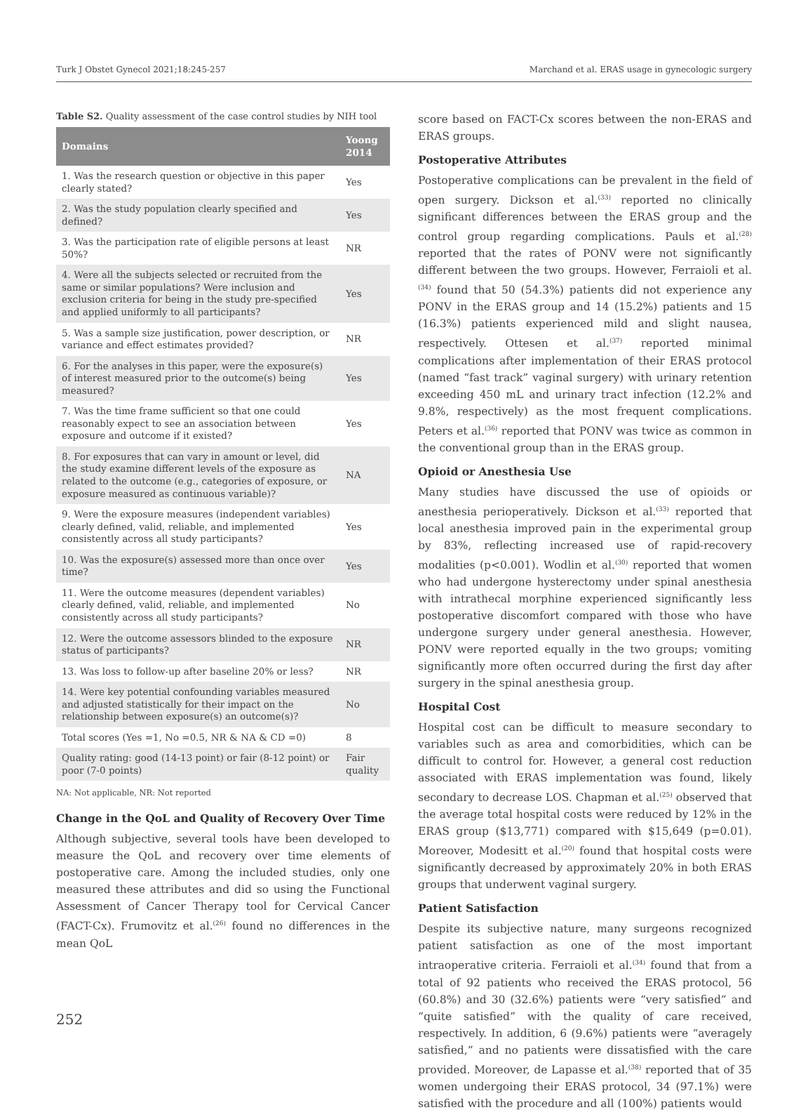Turk J Obstet Gynecol 2021;18:245-257 Marchand et al. ERAS usage in gynecologic surgery
Table S2. Quality assessment of the case control studies by NIH tool
| Domains | Yoong 2014 |
| --- | --- |
| 1. Was the research question or objective in this paper clearly stated? | Yes |
| 2. Was the study population clearly specified and defined? | Yes |
| 3. Was the participation rate of eligible persons at least 50%? | NR |
| 4. Were all the subjects selected or recruited from the same or similar populations? Were inclusion and exclusion criteria for being in the study pre-specified and applied uniformly to all participants? | Yes |
| 5. Was a sample size justification, power description, or variance and effect estimates provided? | NR |
| 6. For the analyses in this paper, were the exposure(s) of interest measured prior to the outcome(s) being measured? | Yes |
| 7. Was the time frame sufficient so that one could reasonably expect to see an association between exposure and outcome if it existed? | Yes |
| 8. For exposures that can vary in amount or level, did the study examine different levels of the exposure as related to the outcome (e.g., categories of exposure, or exposure measured as continuous variable)? | NA |
| 9. Were the exposure measures (independent variables) clearly defined, valid, reliable, and implemented consistently across all study participants? | Yes |
| 10. Was the exposure(s) assessed more than once over time? | Yes |
| 11. Were the outcome measures (dependent variables) clearly defined, valid, reliable, and implemented consistently across all study participants? | No |
| 12. Were the outcome assessors blinded to the exposure status of participants? | NR |
| 13. Was loss to follow-up after baseline 20% or less? | NR |
| 14. Were key potential confounding variables measured and adjusted statistically for their impact on the relationship between exposure(s) an outcome(s)? | No |
| Total scores (Yes =1, No =0.5, NR & NA & CD =0) | 8 |
| Quality rating: good (14-13 point) or fair (8-12 point) or poor (7-0 points) | Fair quality |
NA: Not applicable, NR: Not reported
Change in the QoL and Quality of Recovery Over Time
Although subjective, several tools have been developed to measure the QoL and recovery over time elements of postoperative care. Among the included studies, only one measured these attributes and did so using the Functional Assessment of Cancer Therapy tool for Cervical Cancer (FACT-Cx). Frumovitz et al.<sup>(26)</sup> found no differences in the mean QoL
score based on FACT-Cx scores between the non-ERAS and ERAS groups.
Postoperative Attributes
Postoperative complications can be prevalent in the field of open surgery. Dickson et al.<sup>(33)</sup> reported no clinically significant differences between the ERAS group and the control group regarding complications. Pauls et al.<sup>(28)</sup> reported that the rates of PONV were not significantly different between the two groups. However, Ferraioli et al.<sup>(34)</sup> found that 50 (54.3%) patients did not experience any PONV in the ERAS group and 14 (15.2%) patients and 15 (16.3%) patients experienced mild and slight nausea, respectively. Ottesen et al.<sup>(37)</sup> reported minimal complications after implementation of their ERAS protocol (named “fast track” vaginal surgery) with urinary retention exceeding 450 mL and urinary tract infection (12.2% and 9.8%, respectively) as the most frequent complications. Peters et al.<sup>(36)</sup> reported that PONV was twice as common in the conventional group than in the ERAS group.
Opioid or Anesthesia Use
Many studies have discussed the use of opioids or anesthesia perioperatively. Dickson et al.<sup>(33)</sup> reported that local anesthesia improved pain in the experimental group by 83%, reflecting increased use of rapid-recovery modalities (p<0.001). Wodlin et al.<sup>(30)</sup> reported that women who had undergone hysterectomy under spinal anesthesia with intrathecal morphine experienced significantly less postoperative discomfort compared with those who have undergone surgery under general anesthesia. However, PONV were reported equally in the two groups; vomiting significantly more often occurred during the first day after surgery in the spinal anesthesia group.
Hospital Cost
Hospital cost can be difficult to measure secondary to variables such as area and comorbidities, which can be difficult to control for. However, a general cost reduction associated with ERAS implementation was found, likely secondary to decrease LOS. Chapman et al.<sup>(25)</sup> observed that the average total hospital costs were reduced by 12% in the ERAS group ($13,771) compared with $15,649 (p=0.01). Moreover, Modesitt et al.<sup>(20)</sup> found that hospital costs were significantly decreased by approximately 20% in both ERAS groups that underwent vaginal surgery.
Patient Satisfaction
Despite its subjective nature, many surgeons recognized patient satisfaction as one of the most important intraoperative criteria. Ferraioli et al.<sup>(34)</sup> found that from a total of 92 patients who received the ERAS protocol, 56 (60.8%) and 30 (32.6%) patients were “very satisfied” and “quite satisfied” with the quality of care received, respectively. In addition, 6 (9.6%) patients were “averagely satisfied,” and no patients were dissatisfied with the care provided. Moreover, de Lapasse et al.<sup>(38)</sup> reported that of 35 women undergoing their ERAS protocol, 34 (97.1%) were satisfied with the procedure and all (100%) patients would
252